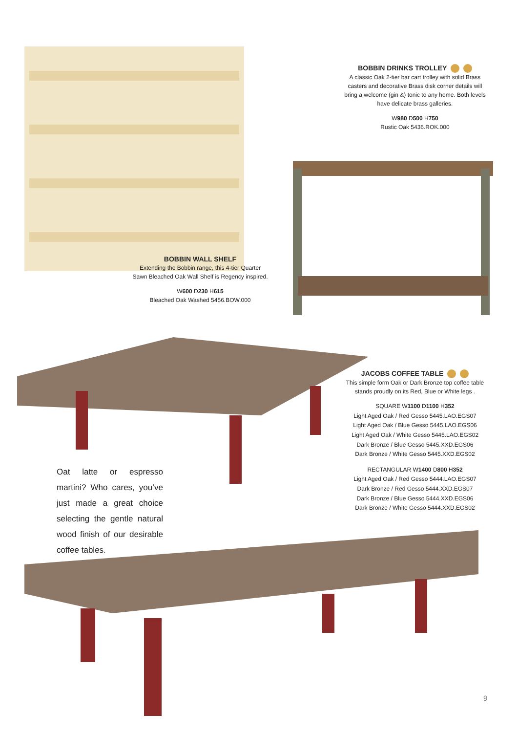BOBBIN DRINKS TROLLEY
A classic Oak 2-tier bar cart trolley with solid Brass casters and decorative Brass disk corner details will bring a welcome (gin &) tonic to any home. Both levels have delicate brass galleries.
W980 D500 H750
Rustic Oak 5436.ROK.000
BOBBIN WALL SHELF
Extending the Bobbin range, this 4-tier Quarter Sawn Bleached Oak Wall Shelf is Regency inspired.
W600 D230 H615
Bleached Oak Washed 5456.BOW.000
JACOBS COFFEE TABLE
This simple form Oak or Dark Bronze top coffee table stands proudly on its Red, Blue or White legs .
SQUARE W1100 D1100 H352
Light Aged Oak / Red Gesso 5445.LAO.EGS07
Light Aged Oak / Blue Gesso 5445.LAO.EGS06
Light Aged Oak / White Gesso 5445.LAO.EGS02
Dark Bronze / Blue Gesso 5445.XXD.EGS06
Dark Bronze / White Gesso 5445.XXD.EGS02
RECTANGULAR W1400 D800 H352
Light Aged Oak / Red Gesso 5444.LAO.EGS07
Dark Bronze / Red Gesso 5444.XXD.EGS07
Dark Bronze / Blue Gesso 5444.XXD.EGS06
Dark Bronze / White Gesso 5444.XXD.EGS02
Oat latte or espresso martini? Who cares, you’ve just made a great choice selecting the gentle natural wood finish of our desirable coffee tables.
9